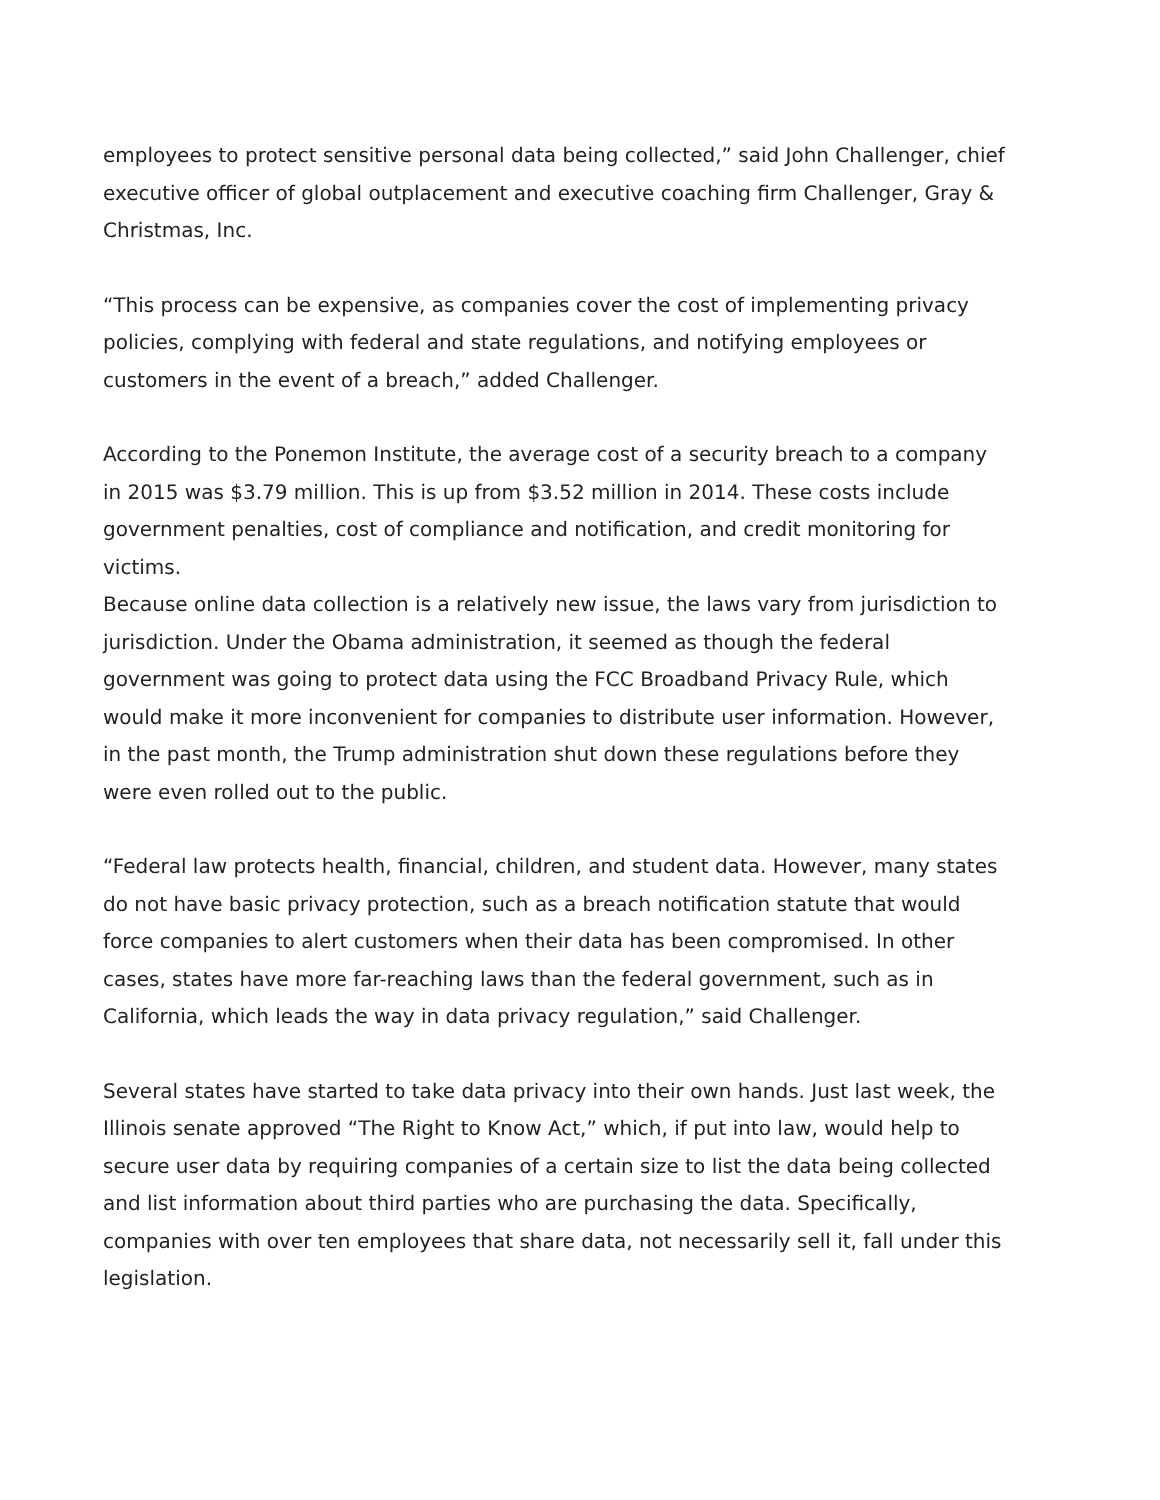employees to protect sensitive personal data being collected,” said John Challenger, chief executive officer of global outplacement and executive coaching firm Challenger, Gray & Christmas, Inc.
“This process can be expensive, as companies cover the cost of implementing privacy policies, complying with federal and state regulations, and notifying employees or customers in the event of a breach,” added Challenger.
According to the Ponemon Institute, the average cost of a security breach to a company in 2015 was $3.79 million. This is up from $3.52 million in 2014. These costs include government penalties, cost of compliance and notification, and credit monitoring for victims.
Because online data collection is a relatively new issue, the laws vary from jurisdiction to jurisdiction. Under the Obama administration, it seemed as though the federal government was going to protect data using the FCC Broadband Privacy Rule, which would make it more inconvenient for companies to distribute user information. However, in the past month, the Trump administration shut down these regulations before they were even rolled out to the public.
“Federal law protects health, financial, children, and student data. However, many states do not have basic privacy protection, such as a breach notification statute that would force companies to alert customers when their data has been compromised. In other cases, states have more far-reaching laws than the federal government, such as in California, which leads the way in data privacy regulation,” said Challenger.
Several states have started to take data privacy into their own hands. Just last week, the Illinois senate approved “The Right to Know Act,” which, if put into law, would help to secure user data by requiring companies of a certain size to list the data being collected and list information about third parties who are purchasing the data. Specifically, companies with over ten employees that share data, not necessarily sell it, fall under this legislation.